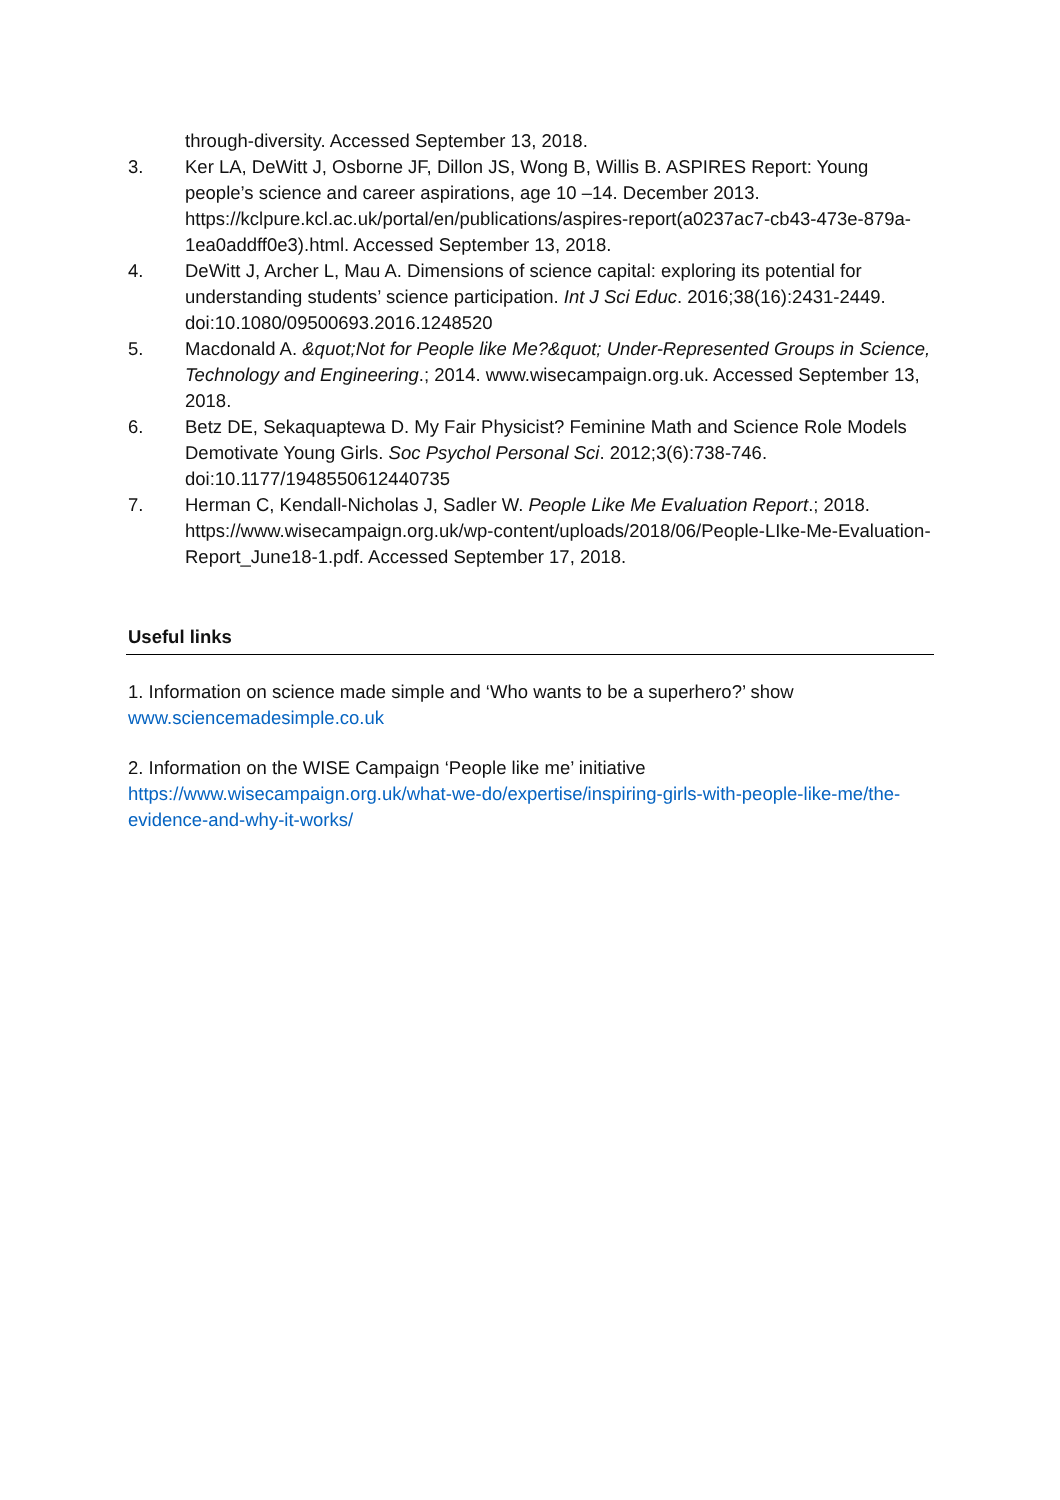through-diversity. Accessed September 13, 2018.
3. Ker LA, DeWitt J, Osborne JF, Dillon JS, Wong B, Willis B. ASPIRES Report: Young people’s science and career aspirations, age 10 –14. December 2013. https://kclpure.kcl.ac.uk/portal/en/publications/aspires-report(a0237ac7-cb43-473e-879a-1ea0addff0e3).html. Accessed September 13, 2018.
4. DeWitt J, Archer L, Mau A. Dimensions of science capital: exploring its potential for understanding students’ science participation. Int J Sci Educ. 2016;38(16):2431-2449. doi:10.1080/09500693.2016.1248520
5. Macdonald A. &quot;Not for People like Me?&quot; Under-Represented Groups in Science, Technology and Engineering.; 2014. www.wisecampaign.org.uk. Accessed September 13, 2018.
6. Betz DE, Sekaquaptewa D. My Fair Physicist? Feminine Math and Science Role Models Demotivate Young Girls. Soc Psychol Personal Sci. 2012;3(6):738-746. doi:10.1177/1948550612440735
7. Herman C, Kendall-Nicholas J, Sadler W. People Like Me Evaluation Report.; 2018. https://www.wisecampaign.org.uk/wp-content/uploads/2018/06/People-LIke-Me-Evaluation-Report_June18-1.pdf. Accessed September 17, 2018.
Useful links
1. Information on science made simple and ‘Who wants to be a superhero?’ show
www.sciencemadesimple.co.uk
2. Information on the WISE Campaign ‘People like me’ initiative
https://www.wisecampaign.org.uk/what-we-do/expertise/inspiring-girls-with-people-like-me/the-evidence-and-why-it-works/